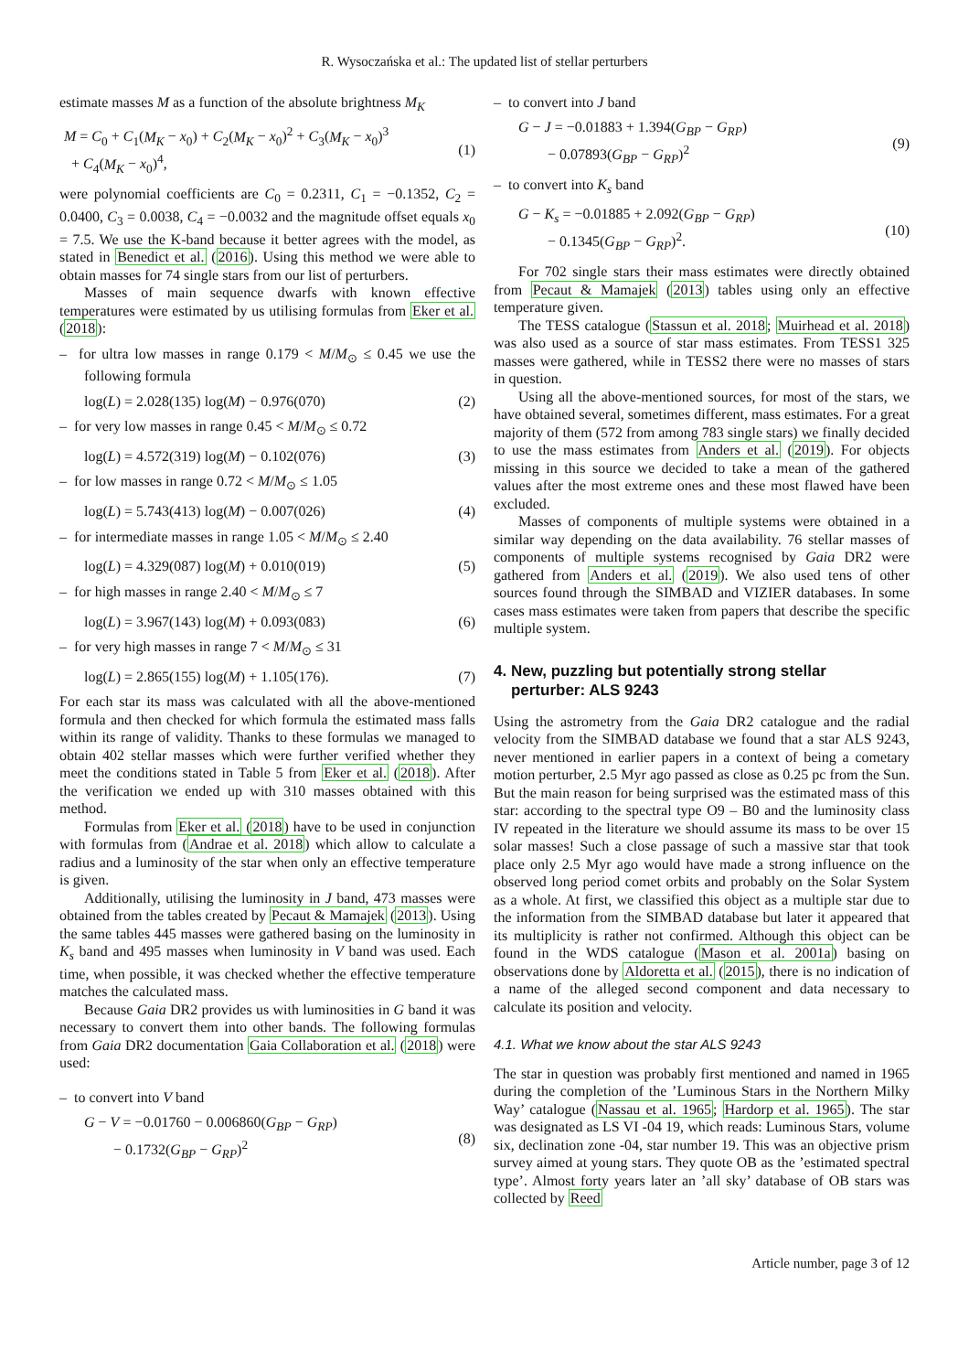R. Wysoczańska et al.: The updated list of stellar perturbers
estimate masses M as a function of the absolute brightness M<sub>K</sub>
M = C<sub>0</sub> + C<sub>1</sub>(M<sub>K</sub> − x<sub>0</sub>) + C<sub>2</sub>(M<sub>K</sub> − x<sub>0</sub>)<sup>2</sup> + C<sub>3</sub>(M<sub>K</sub> − x<sub>0</sub>)<sup>3</sup>
+ C<sub>4</sub>(M<sub>K</sub> − x<sub>0</sub>)<sup>4</sup>,
(1)
were polynomial coefficients are C<sub>0</sub> = 0.2311, C<sub>1</sub> = −0.1352, C<sub>2</sub> = 0.0400, C<sub>3</sub> = 0.0038, C<sub>4</sub> = −0.0032 and the magnitude offset equals x<sub>0</sub> = 7.5. We use the K-band because it better agrees with the model, as stated in Benedict et al. (2016). Using this method we were able to obtain masses for 74 single stars from our list of perturbers.
Masses of main sequence dwarfs with known effective temperatures were estimated by us utilising formulas from Eker et al. (2018):
– for ultra low masses in range 0.179 < M/M<sub>⊙</sub> ≤ 0.45 we use the following formula
log(L) = 2.028(135) log(M) − 0.976(070)
(2)
– for very low masses in range 0.45 < M/M<sub>⊙</sub> ≤ 0.72
log(L) = 4.572(319) log(M) − 0.102(076)
(3)
– for low masses in range 0.72 < M/M<sub>⊙</sub> ≤ 1.05
log(L) = 5.743(413) log(M) − 0.007(026)
(4)
– for intermediate masses in range 1.05 < M/M<sub>⊙</sub> ≤ 2.40
log(L) = 4.329(087) log(M) + 0.010(019)
(5)
– for high masses in range 2.40 < M/M<sub>⊙</sub> ≤ 7
log(L) = 3.967(143) log(M) + 0.093(083)
(6)
– for very high masses in range 7 < M/M<sub>⊙</sub> ≤ 31
log(L) = 2.865(155) log(M) + 1.105(176).
(7)
For each star its mass was calculated with all the above-mentioned formula and then checked for which formula the estimated mass falls within its range of validity. Thanks to these formulas we managed to obtain 402 stellar masses which were further verified whether they meet the conditions stated in Table 5 from Eker et al. (2018). After the verification we ended up with 310 masses obtained with this method.
Formulas from Eker et al. (2018) have to be used in conjunction with formulas from (Andrae et al. 2018) which allow to calculate a radius and a luminosity of the star when only an effective temperature is given.
Additionally, utilising the luminosity in J band, 473 masses were obtained from the tables created by Pecaut & Mamajek (2013). Using the same tables 445 masses were gathered basing on the luminosity in K<sub>s</sub> band and 495 masses when luminosity in V band was used. Each time, when possible, it was checked whether the effective temperature matches the calculated mass.
Because Gaia DR2 provides us with luminosities in G band it was necessary to convert them into other bands. The following formulas from Gaia DR2 documentation Gaia Collaboration et al. (2018) were used:
– to convert into V band
G − V = −0.01760 − 0.006860(G<sub>BP</sub> − G<sub>RP</sub>)
− 0.1732(G<sub>BP</sub> − G<sub>RP</sub>)<sup>2</sup>
(8)
– to convert into J band
G − J = −0.01883 + 1.394(G<sub>BP</sub> − G<sub>RP</sub>)
− 0.07893(G<sub>BP</sub> − G<sub>RP</sub>)<sup>2</sup>
(9)
– to convert into K<sub>s</sub> band
G − K<sub>s</sub> = −0.01885 + 2.092(G<sub>BP</sub> − G<sub>RP</sub>)
− 0.1345(G<sub>BP</sub> − G<sub>RP</sub>)<sup>2</sup>.
(10)
For 702 single stars their mass estimates were directly obtained from Pecaut & Mamajek (2013) tables using only an effective temperature given.
The TESS catalogue (Stassun et al. 2018; Muirhead et al. 2018) was also used as a source of star mass estimates. From TESS1 325 masses were gathered, while in TESS2 there were no masses of stars in question.
Using all the above-mentioned sources, for most of the stars, we have obtained several, sometimes different, mass estimates. For a great majority of them (572 from among 783 single stars) we finally decided to use the mass estimates from Anders et al. (2019). For objects missing in this source we decided to take a mean of the gathered values after the most extreme ones and these most flawed have been excluded.
Masses of components of multiple systems were obtained in a similar way depending on the data availability. 76 stellar masses of components of multiple systems recognised by Gaia DR2 were gathered from Anders et al. (2019). We also used tens of other sources found through the SIMBAD and VIZIER databases. In some cases mass estimates were taken from papers that describe the specific multiple system.
4. New, puzzling but potentially strong stellar
perturber: ALS 9243
Using the astrometry from the Gaia DR2 catalogue and the radial velocity from the SIMBAD database we found that a star ALS 9243, never mentioned in earlier papers in a context of being a cometary motion perturber, 2.5 Myr ago passed as close as 0.25 pc from the Sun. But the main reason for being surprised was the estimated mass of this star: according to the spectral type O9 – B0 and the luminosity class IV repeated in the literature we should assume its mass to be over 15 solar masses! Such a close passage of such a massive star that took place only 2.5 Myr ago would have made a strong influence on the observed long period comet orbits and probably on the Solar System as a whole. At first, we classified this object as a multiple star due to the information from the SIMBAD database but later it appeared that its multiplicity is rather not confirmed. Although this object can be found in the WDS catalogue (Mason et al. 2001a) basing on observations done by Aldoretta et al. (2015), there is no indication of a name of the alleged second component and data necessary to calculate its position and velocity.
4.1. What we know about the star ALS 9243
The star in question was probably first mentioned and named in 1965 during the completion of the ’Luminous Stars in the Northern Milky Way’ catalogue (Nassau et al. 1965; Hardorp et al. 1965). The star was designated as LS VI -04 19, which reads: Luminous Stars, volume six, declination zone -04, star number 19. This was an objective prism survey aimed at young stars. They quote OB as the ’estimated spectral type’. Almost forty years later an ’all sky’ database of OB stars was collected by Reed
Article number, page 3 of 12